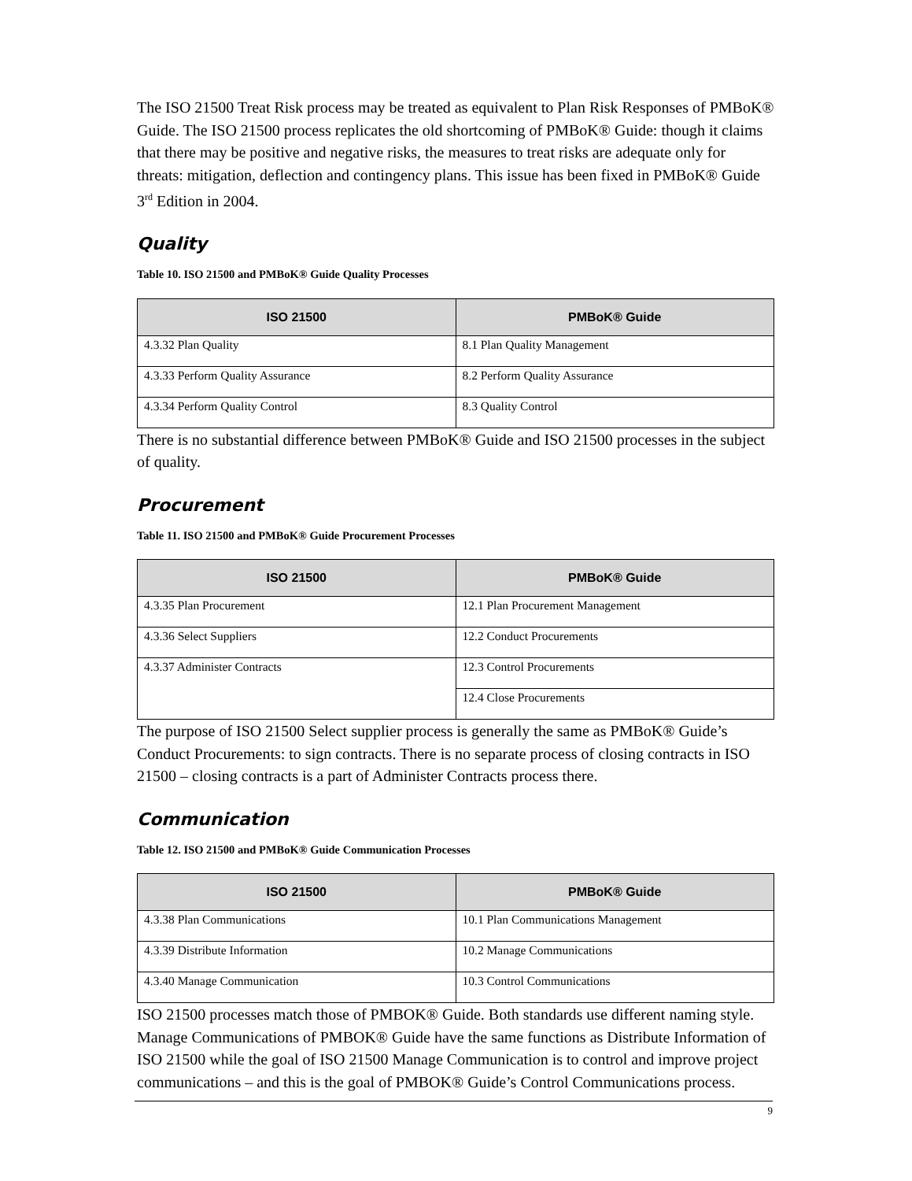The ISO 21500 Treat Risk process may be treated as equivalent to Plan Risk Responses of PMBoK® Guide. The ISO 21500 process replicates the old shortcoming of PMBoK® Guide: though it claims that there may be positive and negative risks, the measures to treat risks are adequate only for threats: mitigation, deflection and contingency plans. This issue has been fixed in PMBoK® Guide 3<sup>rd</sup> Edition in 2004.
Quality
Table 10. ISO 21500 and PMBoK® Guide Quality Processes
| ISO 21500 | PMBoK® Guide |
| --- | --- |
| 4.3.32 Plan Quality | 8.1 Plan Quality Management |
| 4.3.33 Perform Quality Assurance | 8.2 Perform Quality Assurance |
| 4.3.34 Perform Quality Control | 8.3 Quality Control |
There is no substantial difference between PMBoK® Guide and ISO 21500 processes in the subject of quality.
Procurement
Table 11. ISO 21500 and PMBoK® Guide Procurement Processes
| ISO 21500 | PMBoK® Guide |
| --- | --- |
| 4.3.35 Plan Procurement | 12.1 Plan Procurement Management |
| 4.3.36 Select Suppliers | 12.2 Conduct Procurements |
| 4.3.37 Administer Contracts | 12.3 Control Procurements |
| | 12.4 Close Procurements |
The purpose of ISO 21500 Select supplier process is generally the same as PMBoK® Guide’s Conduct Procurements: to sign contracts. There is no separate process of closing contracts in ISO 21500 – closing contracts is a part of Administer Contracts process there.
Communication
Table 12. ISO 21500 and PMBoK® Guide Communication Processes
| ISO 21500 | PMBoK® Guide |
| --- | --- |
| 4.3.38 Plan Communications | 10.1 Plan Communications Management |
| 4.3.39 Distribute Information | 10.2 Manage Communications |
| 4.3.40 Manage Communication | 10.3 Control Communications |
ISO 21500 processes match those of PMBOK® Guide. Both standards use different naming style. Manage Communications of PMBOK® Guide have the same functions as Distribute Information of ISO 21500 while the goal of ISO 21500 Manage Communication is to control and improve project communications – and this is the goal of PMBOK® Guide’s Control Communications process.
9